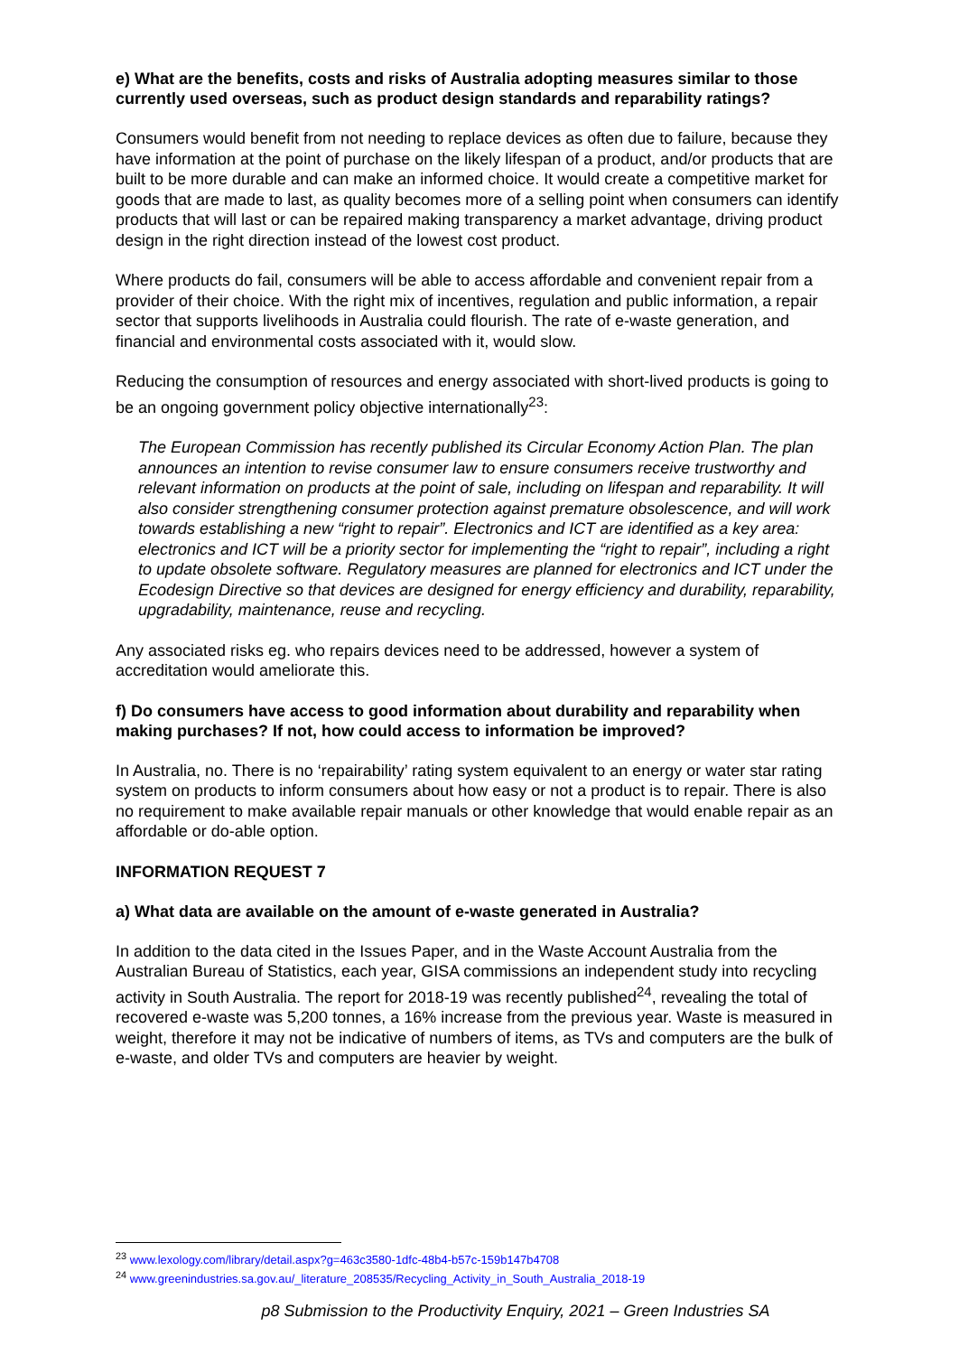e) What are the benefits, costs and risks of Australia adopting measures similar to those currently used overseas, such as product design standards and reparability ratings?
Consumers would benefit from not needing to replace devices as often due to failure, because they have information at the point of purchase on the likely lifespan of a product, and/or products that are built to be more durable and can make an informed choice. It would create a competitive market for goods that are made to last, as quality becomes more of a selling point when consumers can identify products that will last or can be repaired making transparency a market advantage, driving product design in the right direction instead of the lowest cost product.
Where products do fail, consumers will be able to access affordable and convenient repair from a provider of their choice. With the right mix of incentives, regulation and public information, a repair sector that supports livelihoods in Australia could flourish. The rate of e-waste generation, and financial and environmental costs associated with it, would slow.
Reducing the consumption of resources and energy associated with short-lived products is going to be an ongoing government policy objective internationally<sup>23</sup>:
The European Commission has recently published its Circular Economy Action Plan. The plan announces an intention to revise consumer law to ensure consumers receive trustworthy and relevant information on products at the point of sale, including on lifespan and reparability. It will also consider strengthening consumer protection against premature obsolescence, and will work towards establishing a new “right to repair”. Electronics and ICT are identified as a key area: electronics and ICT will be a priority sector for implementing the “right to repair”, including a right to update obsolete software. Regulatory measures are planned for electronics and ICT under the Ecodesign Directive so that devices are designed for energy efficiency and durability, reparability, upgradability, maintenance, reuse and recycling.
Any associated risks eg. who repairs devices need to be addressed, however a system of accreditation would ameliorate this.
f) Do consumers have access to good information about durability and reparability when making purchases? If not, how could access to information be improved?
In Australia, no. There is no ‘repairability’ rating system equivalent to an energy or water star rating system on products to inform consumers about how easy or not a product is to repair. There is also no requirement to make available repair manuals or other knowledge that would enable repair as an affordable or do-able option.
INFORMATION REQUEST 7
a) What data are available on the amount of e-waste generated in Australia?
In addition to the data cited in the Issues Paper, and in the Waste Account Australia from the Australian Bureau of Statistics, each year, GISA commissions an independent study into recycling activity in South Australia. The report for 2018-19 was recently published<sup>24</sup>, revealing the total of recovered e-waste was 5,200 tonnes, a 16% increase from the previous year. Waste is measured in weight, therefore it may not be indicative of numbers of items, as TVs and computers are the bulk of e-waste, and older TVs and computers are heavier by weight.
<sup>23</sup> www.lexology.com/library/detail.aspx?g=463c3580-1dfc-48b4-b57c-159b147b4708
<sup>24</sup> www.greenindustries.sa.gov.au/_literature_208535/Recycling_Activity_in_South_Australia_2018-19
p8 Submission to the Productivity Enquiry, 2021 – Green Industries SA